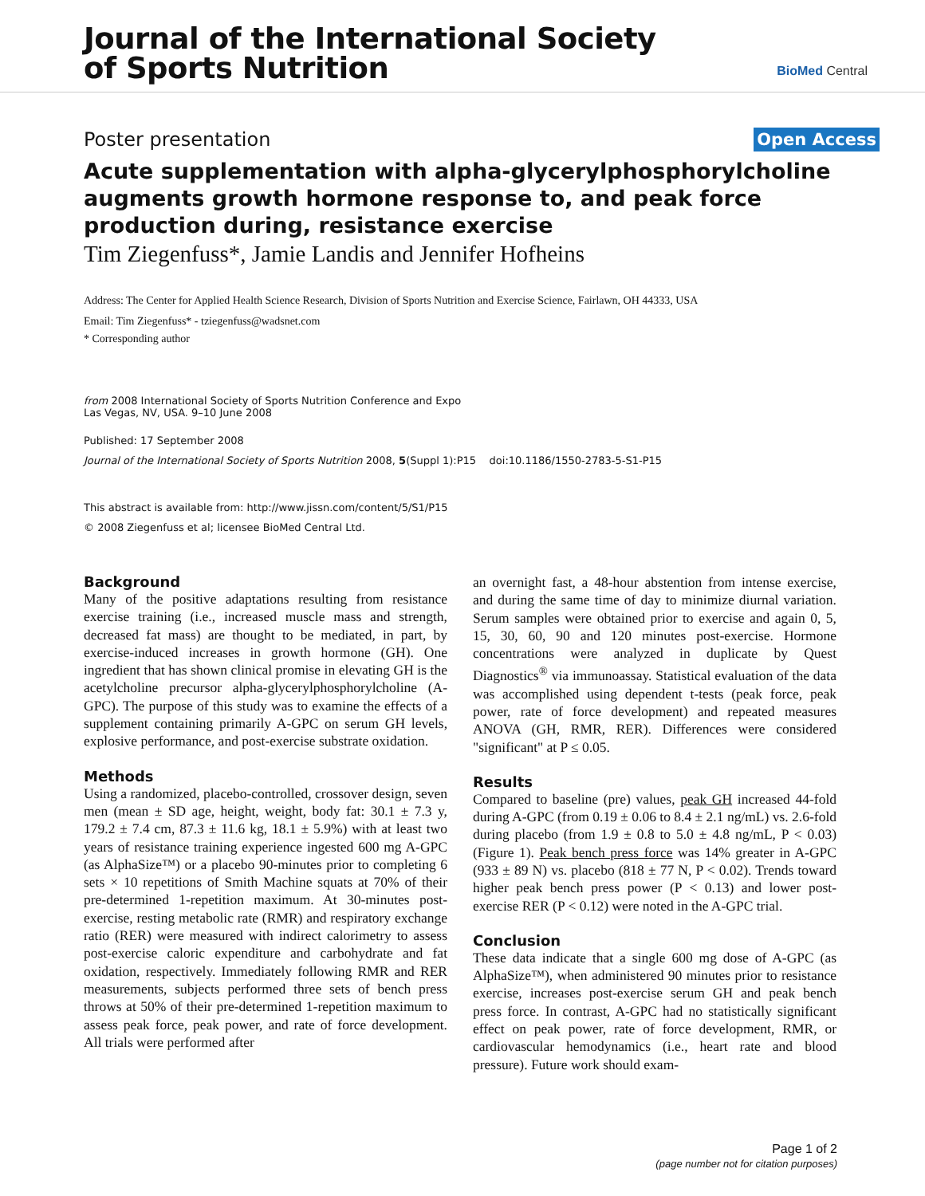Journal of the International Society
of Sports Nutrition
BioMed Central
Poster presentation Open Access
Acute supplementation with alpha-glycerylphosphorylcholine augments growth hormone response to, and peak force production during, resistance exercise
Tim Ziegenfuss*, Jamie Landis and Jennifer Hofheins
Address: The Center for Applied Health Science Research, Division of Sports Nutrition and Exercise Science, Fairlawn, OH 44333, USA
Email: Tim Ziegenfuss* - tziegenfuss@wadsnet.com
* Corresponding author
from 2008 International Society of Sports Nutrition Conference and Expo
Las Vegas, NV, USA. 9–10 June 2008
Published: 17 September 2008
Journal of the International Society of Sports Nutrition 2008, 5(Suppl 1):P15 doi:10.1186/1550-2783-5-S1-P15
This abstract is available from: http://www.jissn.com/content/5/S1/P15
© 2008 Ziegenfuss et al; licensee BioMed Central Ltd.
Background
Many of the positive adaptations resulting from resistance exercise training (i.e., increased muscle mass and strength, decreased fat mass) are thought to be mediated, in part, by exercise-induced increases in growth hormone (GH). One ingredient that has shown clinical promise in elevating GH is the acetylcholine precursor alpha-glycerylphosphorylcholine (A-GPC). The purpose of this study was to examine the effects of a supplement containing primarily A-GPC on serum GH levels, explosive performance, and post-exercise substrate oxidation.
Methods
Using a randomized, placebo-controlled, crossover design, seven men (mean ± SD age, height, weight, body fat: 30.1 ± 7.3 y, 179.2 ± 7.4 cm, 87.3 ± 11.6 kg, 18.1 ± 5.9%) with at least two years of resistance training experience ingested 600 mg A-GPC (as AlphaSize™) or a placebo 90-minutes prior to completing 6 sets × 10 repetitions of Smith Machine squats at 70% of their pre-determined 1-repetition maximum. At 30-minutes post-exercise, resting metabolic rate (RMR) and respiratory exchange ratio (RER) were measured with indirect calorimetry to assess post-exercise caloric expenditure and carbohydrate and fat oxidation, respectively. Immediately following RMR and RER measurements, subjects performed three sets of bench press throws at 50% of their pre-determined 1-repetition maximum to assess peak force, peak power, and rate of force development. All trials were performed after
an overnight fast, a 48-hour abstention from intense exercise, and during the same time of day to minimize diurnal variation. Serum samples were obtained prior to exercise and again 0, 5, 15, 30, 60, 90 and 120 minutes post-exercise. Hormone concentrations were analyzed in duplicate by Quest Diagnostics<sup>®</sup> via immunoassay. Statistical evaluation of the data was accomplished using dependent t-tests (peak force, peak power, rate of force development) and repeated measures ANOVA (GH, RMR, RER). Differences were considered "significant" at P ≤ 0.05.
Results
Compared to baseline (pre) values, peak GH increased 44-fold during A-GPC (from 0.19 ± 0.06 to 8.4 ± 2.1 ng/mL) vs. 2.6-fold during placebo (from 1.9 ± 0.8 to 5.0 ± 4.8 ng/mL, P < 0.03) (Figure 1). Peak bench press force was 14% greater in A-GPC (933 ± 89 N) vs. placebo (818 ± 77 N, P < 0.02). Trends toward higher peak bench press power (P < 0.13) and lower post-exercise RER (P < 0.12) were noted in the A-GPC trial.
Conclusion
These data indicate that a single 600 mg dose of A-GPC (as AlphaSize™), when administered 90 minutes prior to resistance exercise, increases post-exercise serum GH and peak bench press force. In contrast, A-GPC had no statistically significant effect on peak power, rate of force development, RMR, or cardiovascular hemodynamics (i.e., heart rate and blood pressure). Future work should exam-
Page 1 of 2
(page number not for citation purposes)